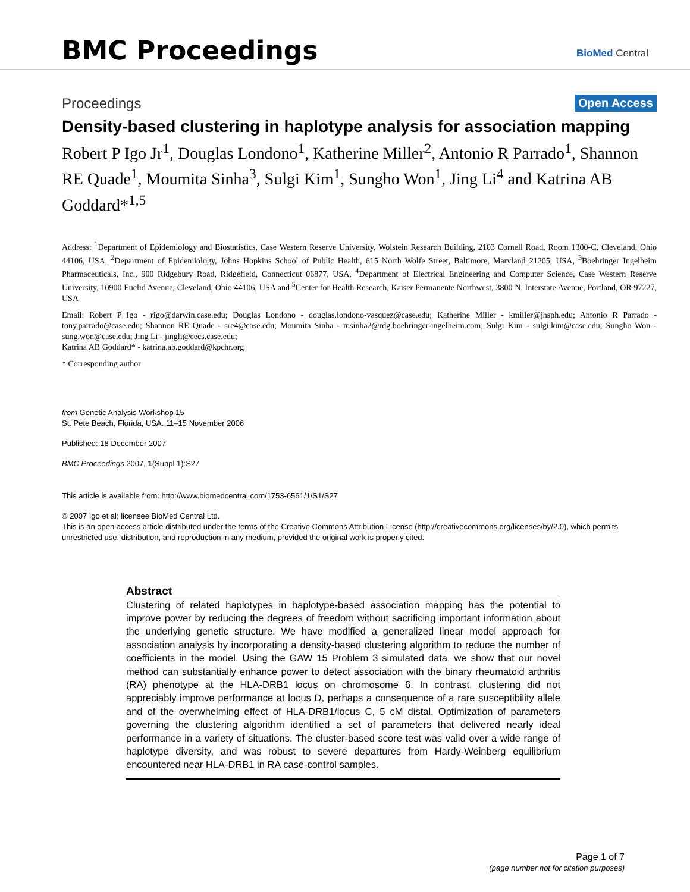BMC Proceedings
BioMed Central
Proceedings Open Access
Density-based clustering in haplotype analysis for association mapping
Robert P Igo Jr<sup>1</sup>, Douglas Londono<sup>1</sup>, Katherine Miller<sup>2</sup>, Antonio R Parrado<sup>1</sup>, Shannon RE Quade<sup>1</sup>, Moumita Sinha<sup>3</sup>, Sulgi Kim<sup>1</sup>, Sungho Won<sup>1</sup>, Jing Li<sup>4</sup> and Katrina AB Goddard*<sup>1,5</sup>
Address: <sup>1</sup>Department of Epidemiology and Biostatistics, Case Western Reserve University, Wolstein Research Building, 2103 Cornell Road, Room 1300-C, Cleveland, Ohio 44106, USA, <sup>2</sup>Department of Epidemiology, Johns Hopkins School of Public Health, 615 North Wolfe Street, Baltimore, Maryland 21205, USA, <sup>3</sup>Boehringer Ingelheim Pharmaceuticals, Inc., 900 Ridgebury Road, Ridgefield, Connecticut 06877, USA, <sup>4</sup>Department of Electrical Engineering and Computer Science, Case Western Reserve University, 10900 Euclid Avenue, Cleveland, Ohio 44106, USA and <sup>5</sup>Center for Health Research, Kaiser Permanente Northwest, 3800 N. Interstate Avenue, Portland, OR 97227, USA
Email: Robert P Igo - rigo@darwin.case.edu; Douglas Londono - douglas.londono-vasquez@case.edu; Katherine Miller - kmiller@jhsph.edu; Antonio R Parrado - tony.parrado@case.edu; Shannon RE Quade - sre4@case.edu; Moumita Sinha - msinha2@rdg.boehringer-ingelheim.com; Sulgi Kim - sulgi.kim@case.edu; Sungho Won - sung.won@case.edu; Jing Li - jingli@eecs.case.edu;
Katrina AB Goddard* - katrina.ab.goddard@kpchr.org
* Corresponding author
from Genetic Analysis Workshop 15
St. Pete Beach, Florida, USA. 11–15 November 2006
Published: 18 December 2007
BMC Proceedings 2007, 1(Suppl 1):S27
This article is available from: http://www.biomedcentral.com/1753-6561/1/S1/S27
© 2007 Igo et al; licensee BioMed Central Ltd.
This is an open access article distributed under the terms of the Creative Commons Attribution License (http://creativecommons.org/licenses/by/2.0), which permits unrestricted use, distribution, and reproduction in any medium, provided the original work is properly cited.
Abstract
Clustering of related haplotypes in haplotype-based association mapping has the potential to improve power by reducing the degrees of freedom without sacrificing important information about the underlying genetic structure. We have modified a generalized linear model approach for association analysis by incorporating a density-based clustering algorithm to reduce the number of coefficients in the model. Using the GAW 15 Problem 3 simulated data, we show that our novel method can substantially enhance power to detect association with the binary rheumatoid arthritis (RA) phenotype at the HLA-DRB1 locus on chromosome 6. In contrast, clustering did not appreciably improve performance at locus D, perhaps a consequence of a rare susceptibility allele and of the overwhelming effect of HLA-DRB1/locus C, 5 cM distal. Optimization of parameters governing the clustering algorithm identified a set of parameters that delivered nearly ideal performance in a variety of situations. The cluster-based score test was valid over a wide range of haplotype diversity, and was robust to severe departures from Hardy-Weinberg equilibrium encountered near HLA-DRB1 in RA case-control samples.
Page 1 of 7
(page number not for citation purposes)